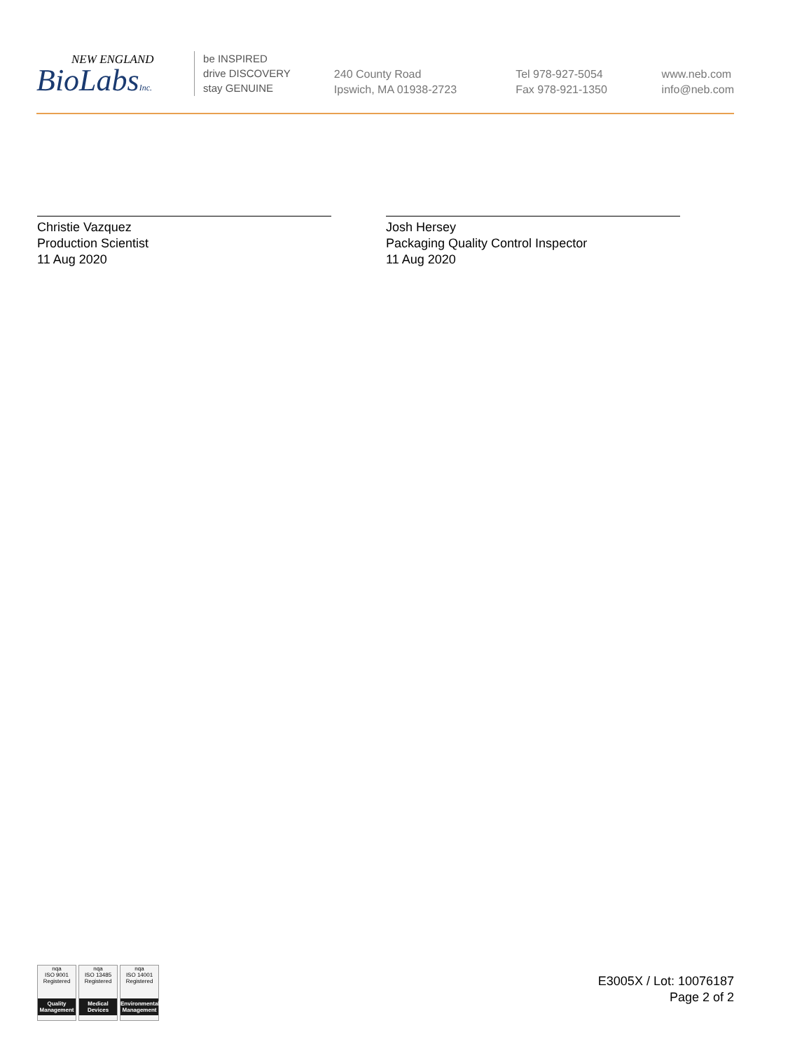NEW ENGLAND
BioLabsInc.
be INSPIRED
drive DISCOVERY
stay GENUINE
240 County Road
Ipswich, MA 01938-2723
Tel 978-927-5054
Fax 978-921-1350
www.neb.com
info@neb.com
Christie Vazquez
Production Scientist
11 Aug 2020
Josh Hersey
Packaging Quality Control Inspector
11 Aug 2020
nqa
ISO 9001
Registered
Quality Management
nqa
ISO 13485
Registered
Medical Devices
nqa
ISO 14001
Registered
Environmental Management
E3005X / Lot: 10076187
Page 2 of 2